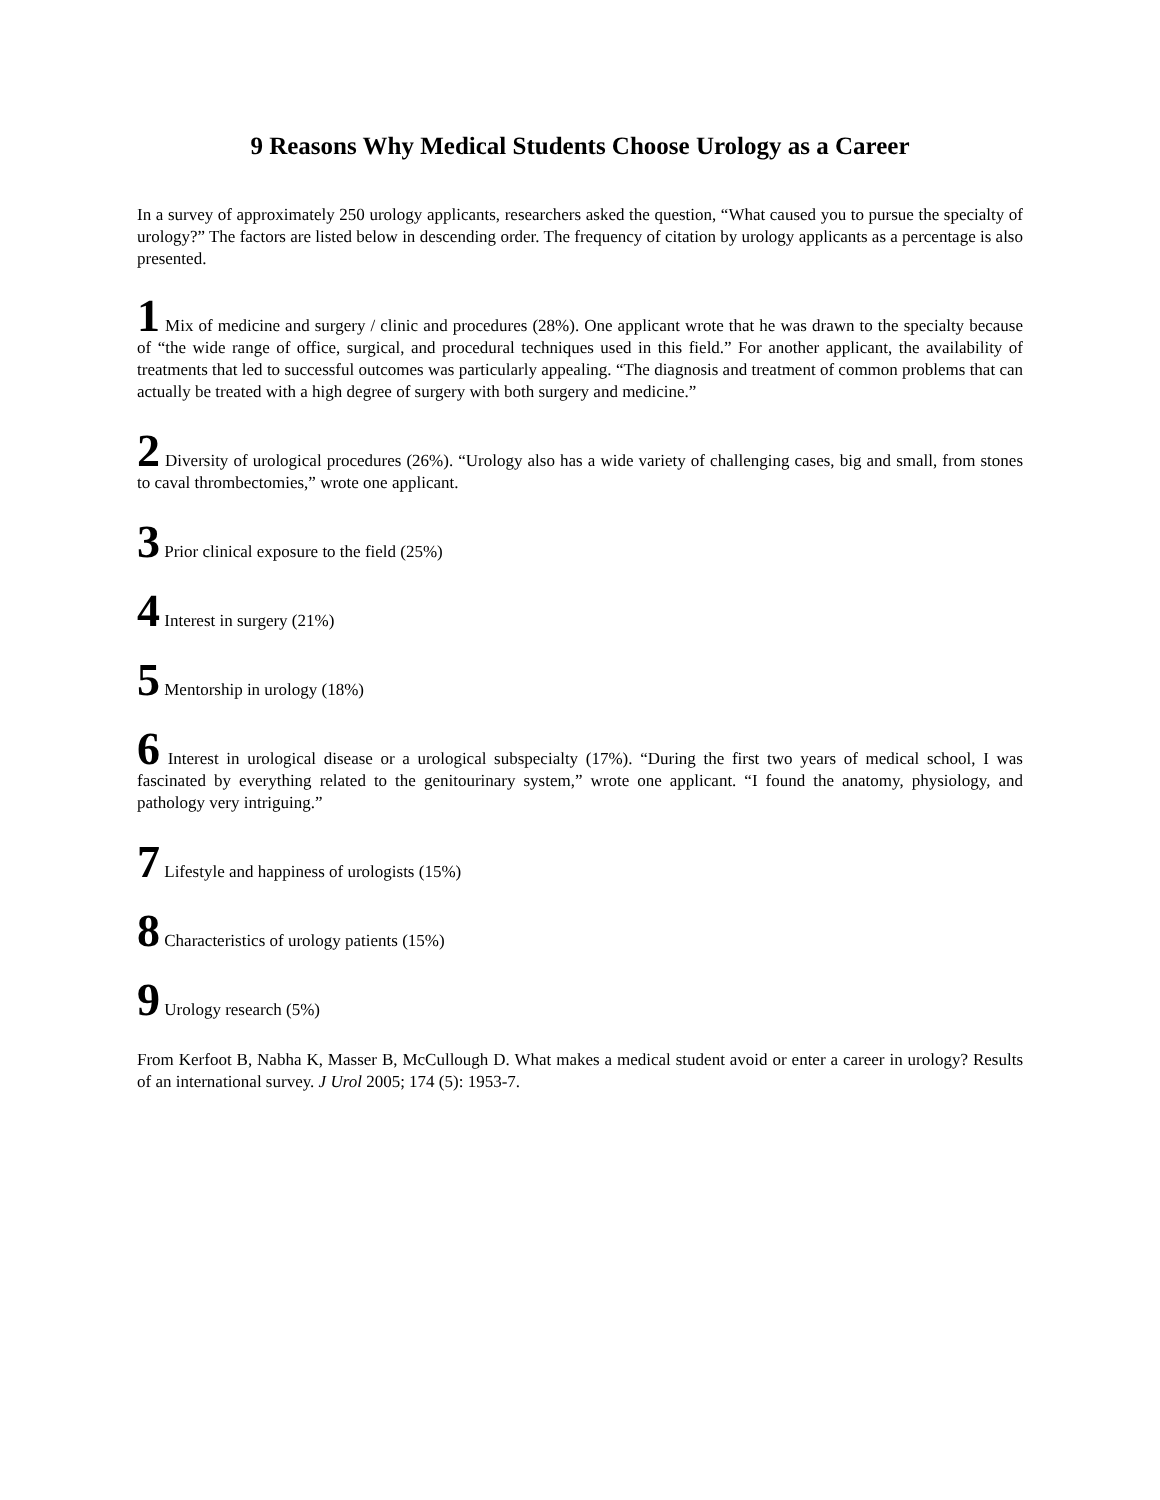9 Reasons Why Medical Students Choose Urology as a Career
In a survey of approximately 250 urology applicants, researchers asked the question, “What caused you to pursue the specialty of urology?” The factors are listed below in descending order. The frequency of citation by urology applicants as a percentage is also presented.
1 Mix of medicine and surgery / clinic and procedures (28%). One applicant wrote that he was drawn to the specialty because of “the wide range of office, surgical, and procedural techniques used in this field.” For another applicant, the availability of treatments that led to successful outcomes was particularly appealing. “The diagnosis and treatment of common problems that can actually be treated with a high degree of surgery with both surgery and medicine.”
2 Diversity of urological procedures (26%). “Urology also has a wide variety of challenging cases, big and small, from stones to caval thrombectomies,” wrote one applicant.
3 Prior clinical exposure to the field (25%)
4 Interest in surgery (21%)
5 Mentorship in urology (18%)
6 Interest in urological disease or a urological subspecialty (17%). “During the first two years of medical school, I was fascinated by everything related to the genitourinary system,” wrote one applicant. “I found the anatomy, physiology, and pathology very intriguing.”
7 Lifestyle and happiness of urologists (15%)
8 Characteristics of urology patients (15%)
9 Urology research (5%)
From Kerfoot B, Nabha K, Masser B, McCullough D. What makes a medical student avoid or enter a career in urology? Results of an international survey. J Urol 2005; 174 (5): 1953-7.